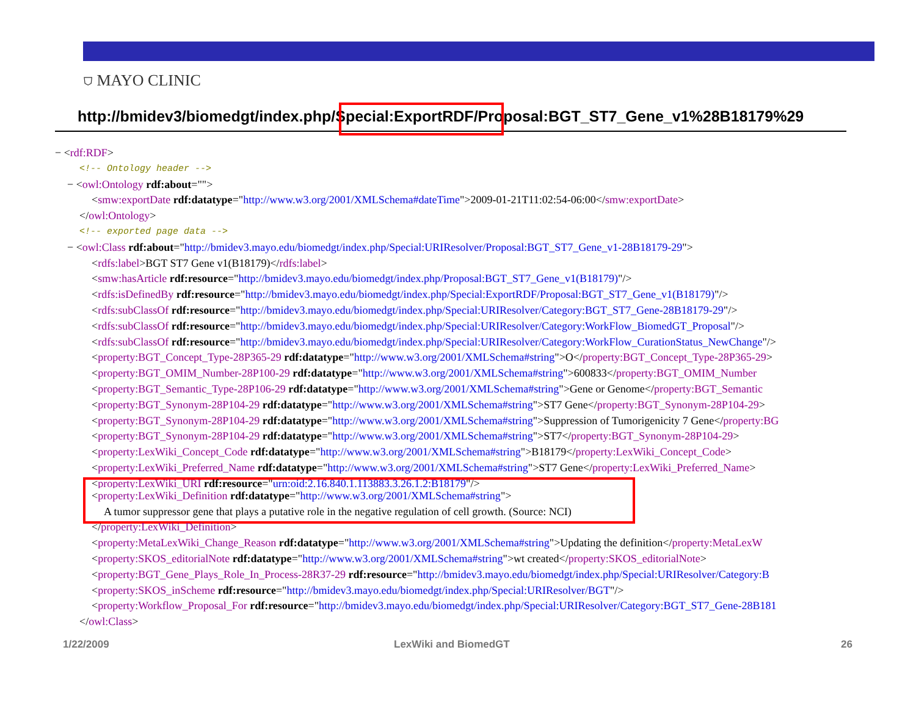⛉ MAYO CLINIC
http://bmidev3/biomedgt/index.php/Special:ExportRDF/Proposal:BGT_ST7_Gene_v1%28B18179%29
− <rdf:RDF>
<!-- Ontology header -->
− <owl:Ontology rdf:about="">
<smw:exportDate rdf:datatype="http://www.w3.org/2001/XMLSchema#dateTime">2009-01-21T11:02:54-06:00</smw:exportDate>
</owl:Ontology>
<!-- exported page data -->
− <owl:Class rdf:about="http://bmidev3.mayo.edu/biomedgt/index.php/Special:URIResolver/Proposal:BGT_ST7_Gene_v1-28B18179-29">
<rdfs:label>BGT ST7 Gene v1(B18179)</rdfs:label>
<smw:hasArticle rdf:resource="http://bmidev3.mayo.edu/biomedgt/index.php/Proposal:BGT_ST7_Gene_v1(B18179)"/>
<rdfs:isDefinedBy rdf:resource="http://bmidev3.mayo.edu/biomedgt/index.php/Special:ExportRDF/Proposal:BGT_ST7_Gene_v1(B18179)"/>
<rdfs:subClassOf rdf:resource="http://bmidev3.mayo.edu/biomedgt/index.php/Special:URIResolver/Category:BGT_ST7_Gene-28B18179-29"/>
<rdfs:subClassOf rdf:resource="http://bmidev3.mayo.edu/biomedgt/index.php/Special:URIResolver/Category:WorkFlow_BiomedGT_Proposal"/>
<rdfs:subClassOf rdf:resource="http://bmidev3.mayo.edu/biomedgt/index.php/Special:URIResolver/Category:WorkFlow_CurationStatus_NewChange"/>
<property:BGT_Concept_Type-28P365-29 rdf:datatype="http://www.w3.org/2001/XMLSchema#string">O</property:BGT_Concept_Type-28P365-29>
<property:BGT_OMIM_Number-28P100-29 rdf:datatype="http://www.w3.org/2001/XMLSchema#string">600833</property:BGT_OMIM_Number
<property:BGT_Semantic_Type-28P106-29 rdf:datatype="http://www.w3.org/2001/XMLSchema#string">Gene or Genome</property:BGT_Semantic
<property:BGT_Synonym-28P104-29 rdf:datatype="http://www.w3.org/2001/XMLSchema#string">ST7 Gene</property:BGT_Synonym-28P104-29>
<property:BGT_Synonym-28P104-29 rdf:datatype="http://www.w3.org/2001/XMLSchema#string">Suppression of Tumorigenicity 7 Gene</property:BG
<property:BGT_Synonym-28P104-29 rdf:datatype="http://www.w3.org/2001/XMLSchema#string">ST7</property:BGT_Synonym-28P104-29>
<property:LexWiki_Concept_Code rdf:datatype="http://www.w3.org/2001/XMLSchema#string">B18179</property:LexWiki_Concept_Code>
<property:LexWiki_Preferred_Name rdf:datatype="http://www.w3.org/2001/XMLSchema#string">ST7 Gene</property:LexWiki_Preferred_Name>
<property:LexWiki_URI rdf:resource="urn:oid:2.16.840.1.113883.3.26.1.2:B18179"/>
<property:LexWiki_Definition rdf:datatype="http://www.w3.org/2001/XMLSchema#string">
A tumor suppressor gene that plays a putative role in the negative regulation of cell growth. (Source: NCI)
</property:LexWiki_Definition>
<property:MetaLexWiki_Change_Reason rdf:datatype="http://www.w3.org/2001/XMLSchema#string">Updating the definition</property:MetaLexW
<property:SKOS_editorialNote rdf:datatype="http://www.w3.org/2001/XMLSchema#string">wt created</property:SKOS_editorialNote>
<property:BGT_Gene_Plays_Role_In_Process-28R37-29 rdf:resource="http://bmidev3.mayo.edu/biomedgt/index.php/Special:URIResolver/Category:B
<property:SKOS_inScheme rdf:resource="http://bmidev3.mayo.edu/biomedgt/index.php/Special:URIResolver/BGT"/>
<property:Workflow_Proposal_For rdf:resource="http://bmidev3.mayo.edu/biomedgt/index.php/Special:URIResolver/Category:BGT_ST7_Gene-28B181
</owl:Class>
1/22/2009 LexWiki and BiomedGT 26